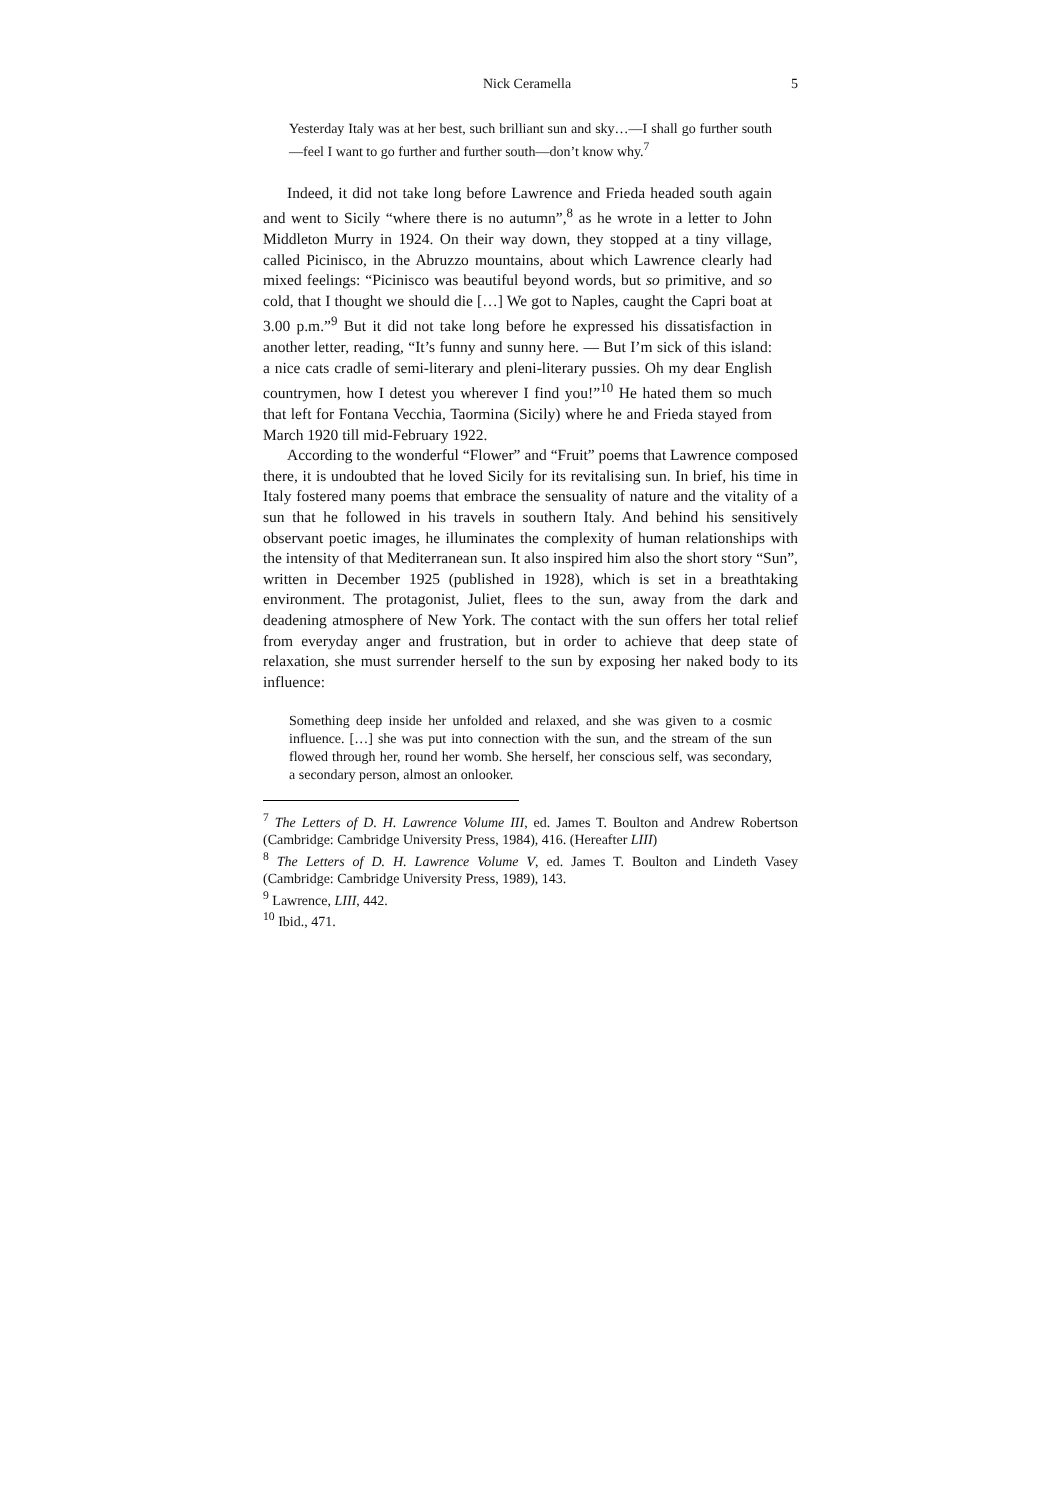Nick Ceramella 5
Yesterday Italy was at her best, such brilliant sun and sky…—I shall go further south—feel I want to go further and further south—don’t know why.<sup>7</sup>
Indeed, it did not take long before Lawrence and Frieda headed south again and went to Sicily “where there is no autumn”,<sup>8</sup> as he wrote in a letter to John Middleton Murry in 1924. On their way down, they stopped at a tiny village, called Picinisco, in the Abruzzo mountains, about which Lawrence clearly had mixed feelings: “Picinisco was beautiful beyond words, but so primitive, and so cold, that I thought we should die […] We got to Naples, caught the Capri boat at 3.00 p.m.”<sup>9</sup> But it did not take long before he expressed his dissatisfaction in another letter, reading, “It’s funny and sunny here. — But I’m sick of this island: a nice cats cradle of semi-literary and pleni-literary pussies. Oh my dear English countrymen, how I detest you wherever I find you!”<sup>10</sup> He hated them so much that left for Fontana Vecchia, Taormina (Sicily) where he and Frieda stayed from March 1920 till mid-February 1922.
According to the wonderful “Flower” and “Fruit” poems that Lawrence composed there, it is undoubted that he loved Sicily for its revitalising sun. In brief, his time in Italy fostered many poems that embrace the sensuality of nature and the vitality of a sun that he followed in his travels in southern Italy. And behind his sensitively observant poetic images, he illuminates the complexity of human relationships with the intensity of that Mediterranean sun. It also inspired him also the short story “Sun”, written in December 1925 (published in 1928), which is set in a breathtaking environment. The protagonist, Juliet, flees to the sun, away from the dark and deadening atmosphere of New York. The contact with the sun offers her total relief from everyday anger and frustration, but in order to achieve that deep state of relaxation, she must surrender herself to the sun by exposing her naked body to its influence:
Something deep inside her unfolded and relaxed, and she was given to a cosmic influence. […] she was put into connection with the sun, and the stream of the sun flowed through her, round her womb. She herself, her conscious self, was secondary, a secondary person, almost an onlooker.
<sup>7</sup> The Letters of D. H. Lawrence Volume III, ed. James T. Boulton and Andrew Robertson (Cambridge: Cambridge University Press, 1984), 416. (Hereafter LIII)
<sup>8</sup> The Letters of D. H. Lawrence Volume V, ed. James T. Boulton and Lindeth Vasey (Cambridge: Cambridge University Press, 1989), 143.
<sup>9</sup> Lawrence, LIII, 442.
<sup>10</sup> Ibid., 471.